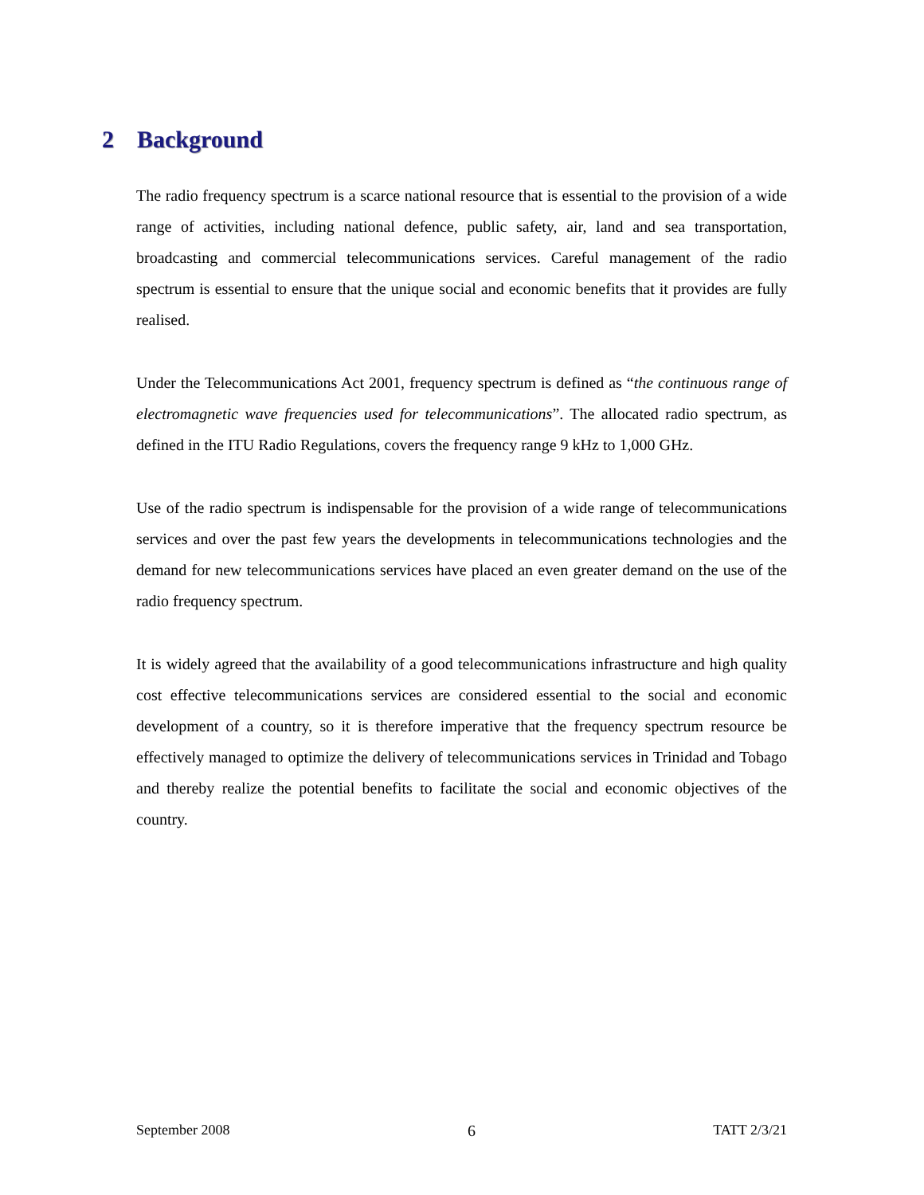2 Background
The radio frequency spectrum is a scarce national resource that is essential to the provision of a wide range of activities, including national defence, public safety, air, land and sea transportation, broadcasting and commercial telecommunications services. Careful management of the radio spectrum is essential to ensure that the unique social and economic benefits that it provides are fully realised.
Under the Telecommunications Act 2001, frequency spectrum is defined as “the continuous range of electromagnetic wave frequencies used for telecommunications”. The allocated radio spectrum, as defined in the ITU Radio Regulations, covers the frequency range 9 kHz to 1,000 GHz.
Use of the radio spectrum is indispensable for the provision of a wide range of telecommunications services and over the past few years the developments in telecommunications technologies and the demand for new telecommunications services have placed an even greater demand on the use of the radio frequency spectrum.
It is widely agreed that the availability of a good telecommunications infrastructure and high quality cost effective telecommunications services are considered essential to the social and economic development of a country, so it is therefore imperative that the frequency spectrum resource be effectively managed to optimize the delivery of telecommunications services in Trinidad and Tobago and thereby realize the potential benefits to facilitate the social and economic objectives of the country.
September 2008 6 TATT 2/3/21